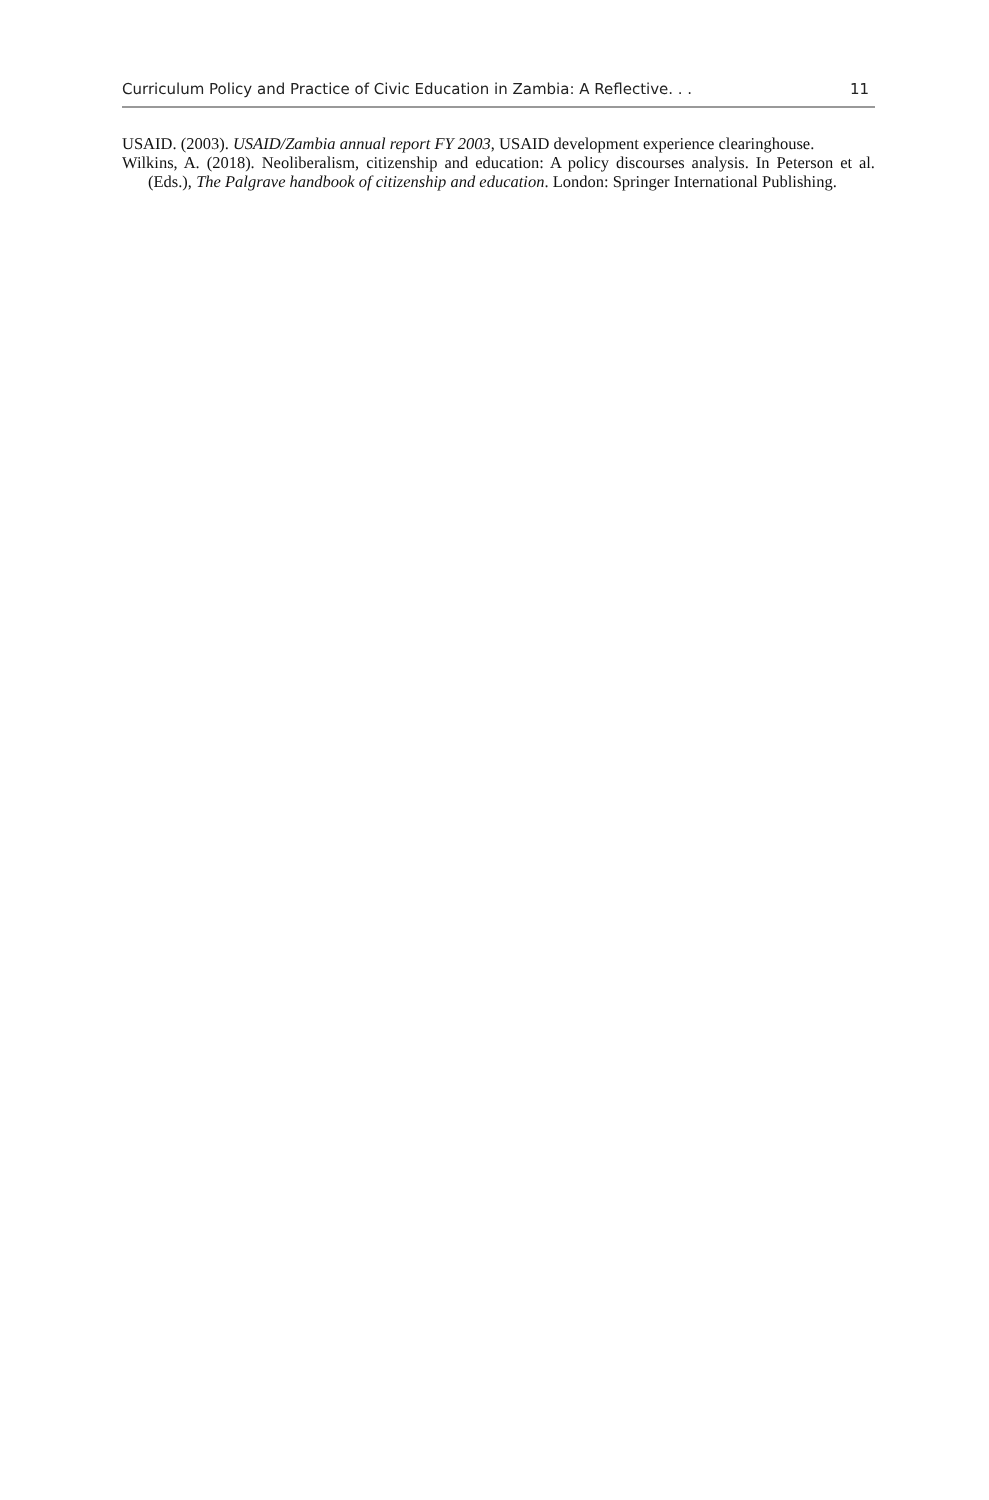Curriculum Policy and Practice of Civic Education in Zambia: A Reflective. . . 11
USAID. (2003). USAID/Zambia annual report FY 2003, USAID development experience clearinghouse.
Wilkins, A. (2018). Neoliberalism, citizenship and education: A policy discourses analysis. In Peterson et al. (Eds.), The Palgrave handbook of citizenship and education. London: Springer International Publishing.